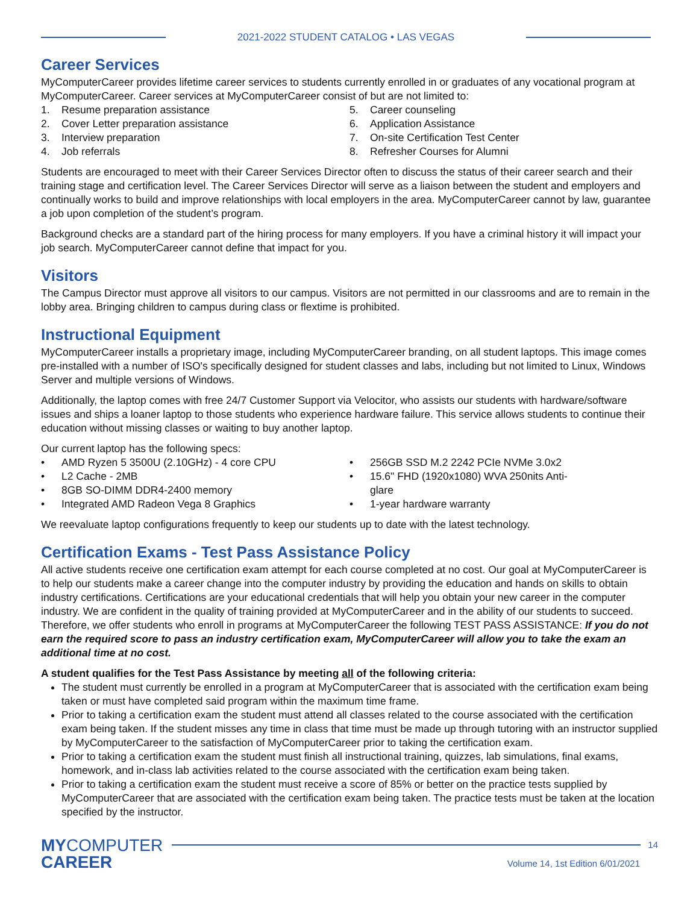2021-2022 STUDENT CATALOG • LAS VEGAS
Career Services
MyComputerCareer provides lifetime career services to students currently enrolled in or graduates of any vocational program at MyComputerCareer. Career services at MyComputerCareer consist of but are not limited to:
1. Resume preparation assistance
2. Cover Letter preparation assistance
3. Interview preparation
4. Job referrals
5. Career counseling
6. Application Assistance
7. On-site Certification Test Center
8. Refresher Courses for Alumni
Students are encouraged to meet with their Career Services Director often to discuss the status of their career search and their training stage and certification level. The Career Services Director will serve as a liaison between the student and employers and continually works to build and improve relationships with local employers in the area. MyComputerCareer cannot by law, guarantee a job upon completion of the student’s program.
Background checks are a standard part of the hiring process for many employers. If you have a criminal history it will impact your job search. MyComputerCareer cannot define that impact for you.
Visitors
The Campus Director must approve all visitors to our campus. Visitors are not permitted in our classrooms and are to remain in the lobby area. Bringing children to campus during class or flextime is prohibited.
Instructional Equipment
MyComputerCareer installs a proprietary image, including MyComputerCareer branding, on all student laptops. This image comes pre-installed with a number of ISO's specifically designed for student classes and labs, including but not limited to Linux, Windows Server and multiple versions of Windows.
Additionally, the laptop comes with free 24/7 Customer Support via Velocitor, who assists our students with hardware/software issues and ships a loaner laptop to those students who experience hardware failure. This service allows students to continue their education without missing classes or waiting to buy another laptop.
Our current laptop has the following specs:
• AMD Ryzen 5 3500U (2.10GHz) - 4 core CPU
• L2 Cache - 2MB
• 8GB SO-DIMM DDR4-2400 memory
• Integrated AMD Radeon Vega 8 Graphics
• 256GB SSD M.2 2242 PCIe NVMe 3.0x2
• 15.6" FHD (1920x1080) WVA 250nits Anti-
glare
• 1-year hardware warranty
We reevaluate laptop configurations frequently to keep our students up to date with the latest technology.
Certification Exams - Test Pass Assistance Policy
All active students receive one certification exam attempt for each course completed at no cost. Our goal at MyComputerCareer is to help our students make a career change into the computer industry by providing the education and hands on skills to obtain industry certifications. Certifications are your educational credentials that will help you obtain your new career in the computer industry. We are confident in the quality of training provided at MyComputerCareer and in the ability of our students to succeed. Therefore, we offer students who enroll in programs at MyComputerCareer the following TEST PASS ASSISTANCE: If you do not earn the required score to pass an industry certification exam, MyComputerCareer will allow you to take the exam an additional time at no cost.
A student qualifies for the Test Pass Assistance by meeting all of the following criteria:
The student must currently be enrolled in a program at MyComputerCareer that is associated with the certification exam being taken or must have completed said program within the maximum time frame.
Prior to taking a certification exam the student must attend all classes related to the course associated with the certification exam being taken. If the student misses any time in class that time must be made up through tutoring with an instructor supplied by MyComputerCareer to the satisfaction of MyComputerCareer prior to taking the certification exam.
Prior to taking a certification exam the student must finish all instructional training, quizzes, lab simulations, final exams, homework, and in-class lab activities related to the course associated with the certification exam being taken.
Prior to taking a certification exam the student must receive a score of 85% or better on the practice tests supplied by MyComputerCareer that are associated with the certification exam being taken. The practice tests must be taken at the location specified by the instructor.
MYCOMPUTER
CAREER
14
Volume 14, 1st Edition 6/01/2021